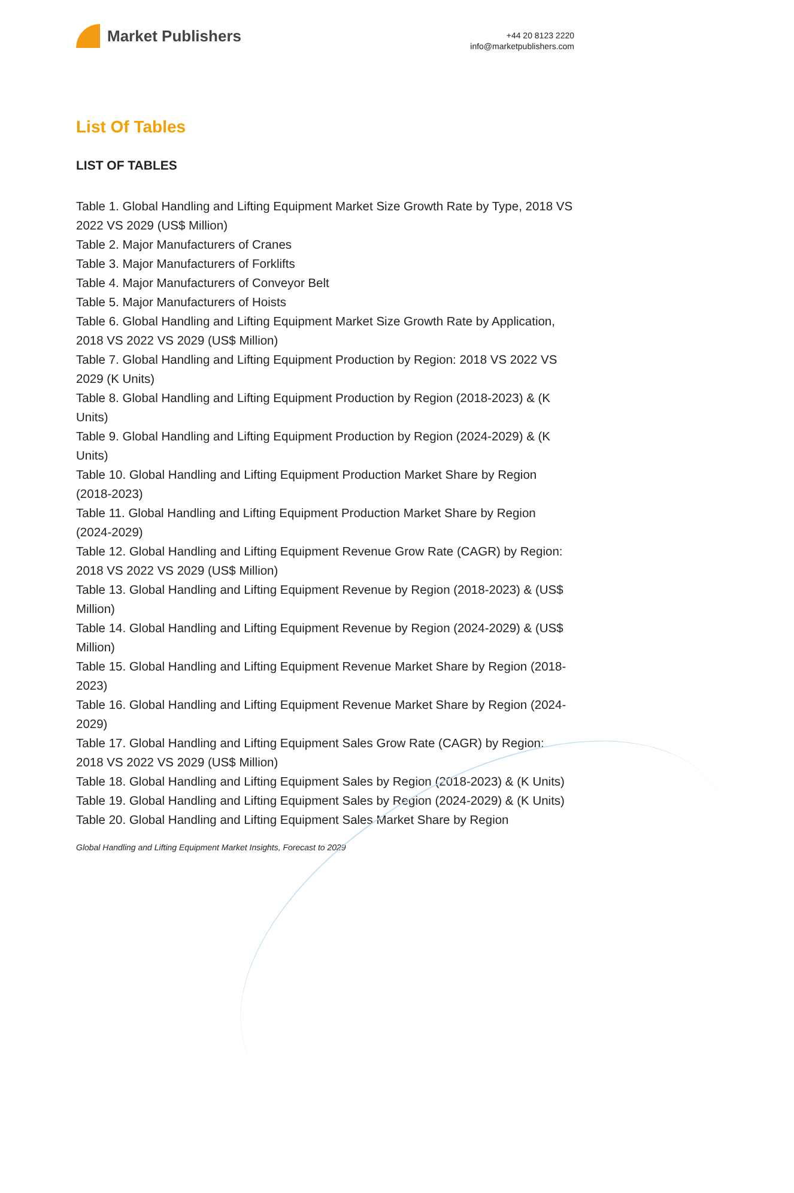Market Publishers
+44 20 8123 2220
info@marketpublishers.com
List Of Tables
LIST OF TABLES
Table 1. Global Handling and Lifting Equipment Market Size Growth Rate by Type, 2018 VS 2022 VS 2029 (US$ Million)
Table 2. Major Manufacturers of Cranes
Table 3. Major Manufacturers of Forklifts
Table 4. Major Manufacturers of Conveyor Belt
Table 5. Major Manufacturers of Hoists
Table 6. Global Handling and Lifting Equipment Market Size Growth Rate by Application, 2018 VS 2022 VS 2029 (US$ Million)
Table 7. Global Handling and Lifting Equipment Production by Region: 2018 VS 2022 VS 2029 (K Units)
Table 8. Global Handling and Lifting Equipment Production by Region (2018-2023) & (K Units)
Table 9. Global Handling and Lifting Equipment Production by Region (2024-2029) & (K Units)
Table 10. Global Handling and Lifting Equipment Production Market Share by Region (2018-2023)
Table 11. Global Handling and Lifting Equipment Production Market Share by Region (2024-2029)
Table 12. Global Handling and Lifting Equipment Revenue Grow Rate (CAGR) by Region: 2018 VS 2022 VS 2029 (US$ Million)
Table 13. Global Handling and Lifting Equipment Revenue by Region (2018-2023) & (US$ Million)
Table 14. Global Handling and Lifting Equipment Revenue by Region (2024-2029) & (US$ Million)
Table 15. Global Handling and Lifting Equipment Revenue Market Share by Region (2018-2023)
Table 16. Global Handling and Lifting Equipment Revenue Market Share by Region (2024-2029)
Table 17. Global Handling and Lifting Equipment Sales Grow Rate (CAGR) by Region: 2018 VS 2022 VS 2029 (US$ Million)
Table 18. Global Handling and Lifting Equipment Sales by Region (2018-2023) & (K Units)
Table 19. Global Handling and Lifting Equipment Sales by Region (2024-2029) & (K Units)
Table 20. Global Handling and Lifting Equipment Sales Market Share by Region
Global Handling and Lifting Equipment Market Insights, Forecast to 2029